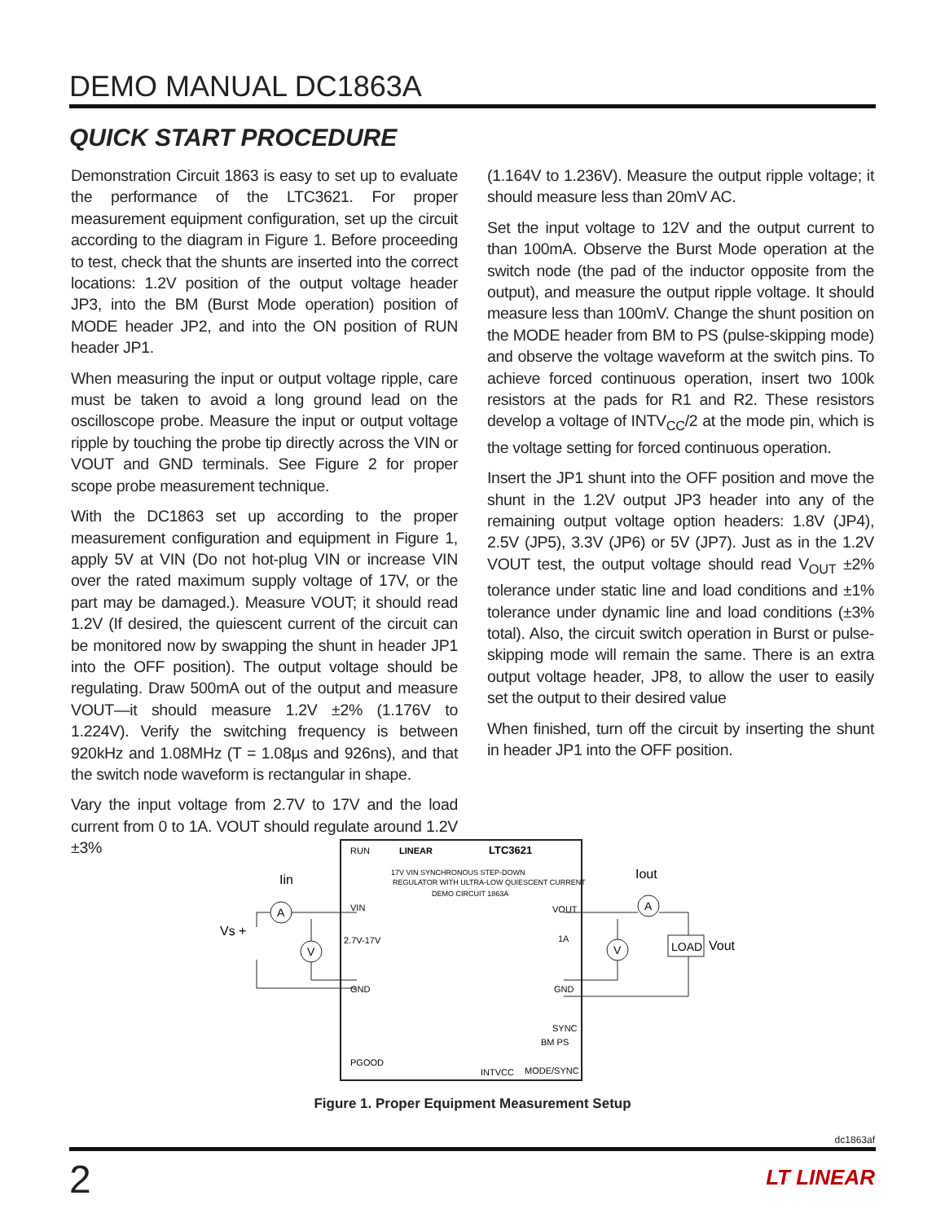DEMO MANUAL DC1863A
QUICK START PROCEDURE
Demonstration Circuit 1863 is easy to set up to evaluate the performance of the LTC3621. For proper measurement equipment configuration, set up the circuit according to the diagram in Figure 1. Before proceeding to test, check that the shunts are inserted into the correct locations: 1.2V position of the output voltage header JP3, into the BM (Burst Mode operation) position of MODE header JP2, and into the ON position of RUN header JP1.
When measuring the input or output voltage ripple, care must be taken to avoid a long ground lead on the oscilloscope probe. Measure the input or output voltage ripple by touching the probe tip directly across the VIN or VOUT and GND terminals. See Figure 2 for proper scope probe measurement technique.
With the DC1863 set up according to the proper measurement configuration and equipment in Figure 1, apply 5V at VIN (Do not hot-plug VIN or increase VIN over the rated maximum supply voltage of 17V, or the part may be damaged.). Measure VOUT; it should read 1.2V (If desired, the quiescent current of the circuit can be monitored now by swapping the shunt in header JP1 into the OFF position). The output voltage should be regulating. Draw 500mA out of the output and measure VOUT—it should measure 1.2V ±2% (1.176V to 1.224V). Verify the switching frequency is between 920kHz and 1.08MHz (T = 1.08µs and 926ns), and that the switch node waveform is rectangular in shape.
Vary the input voltage from 2.7V to 17V and the load current from 0 to 1A. VOUT should regulate around 1.2V ±3%
(1.164V to 1.236V). Measure the output ripple voltage; it should measure less than 20mV AC.
Set the input voltage to 12V and the output current to than 100mA. Observe the Burst Mode operation at the switch node (the pad of the inductor opposite from the output), and measure the output ripple voltage. It should measure less than 100mV. Change the shunt position on the MODE header from BM to PS (pulse-skipping mode) and observe the voltage waveform at the switch pins. To achieve forced continuous operation, insert two 100k resistors at the pads for R1 and R2. These resistors develop a voltage of INTV<sub>CC</sub>/2 at the mode pin, which is the voltage setting for forced continuous operation.
Insert the JP1 shunt into the OFF position and move the shunt in the 1.2V output JP3 header into any of the remaining output voltage option headers: 1.8V (JP4), 2.5V (JP5), 3.3V (JP6) or 5V (JP7). Just as in the 1.2V VOUT test, the output voltage should read V<sub>OUT</sub> ±2% tolerance under static line and load conditions and ±1% tolerance under dynamic line and load conditions (±3% total). Also, the circuit switch operation in Burst or pulse-skipping mode will remain the same. There is an extra output voltage header, JP8, to allow the user to easily set the output to their desired value
When finished, turn off the circuit by inserting the shunt in header JP1 into the OFF position.
RUN
LTC3621
LINEAR
17V VIN SYNCHRONOUS STEP-DOWN
REGULATOR WITH ULTRA-LOW QUIESCENT CURRENT
DEMO CIRCUIT 1863A
VIN
2.7V-17V
GND
PGOOD
VOUT
1A
GND
SYNC
BM PS
MODE/SYNC
INTVCC
Iin
Iout
Vs +
A
V
A
V
LOAD
Vout
Figure 1. Proper Equipment Measurement Setup
dc1863af
2 LT LINEAR